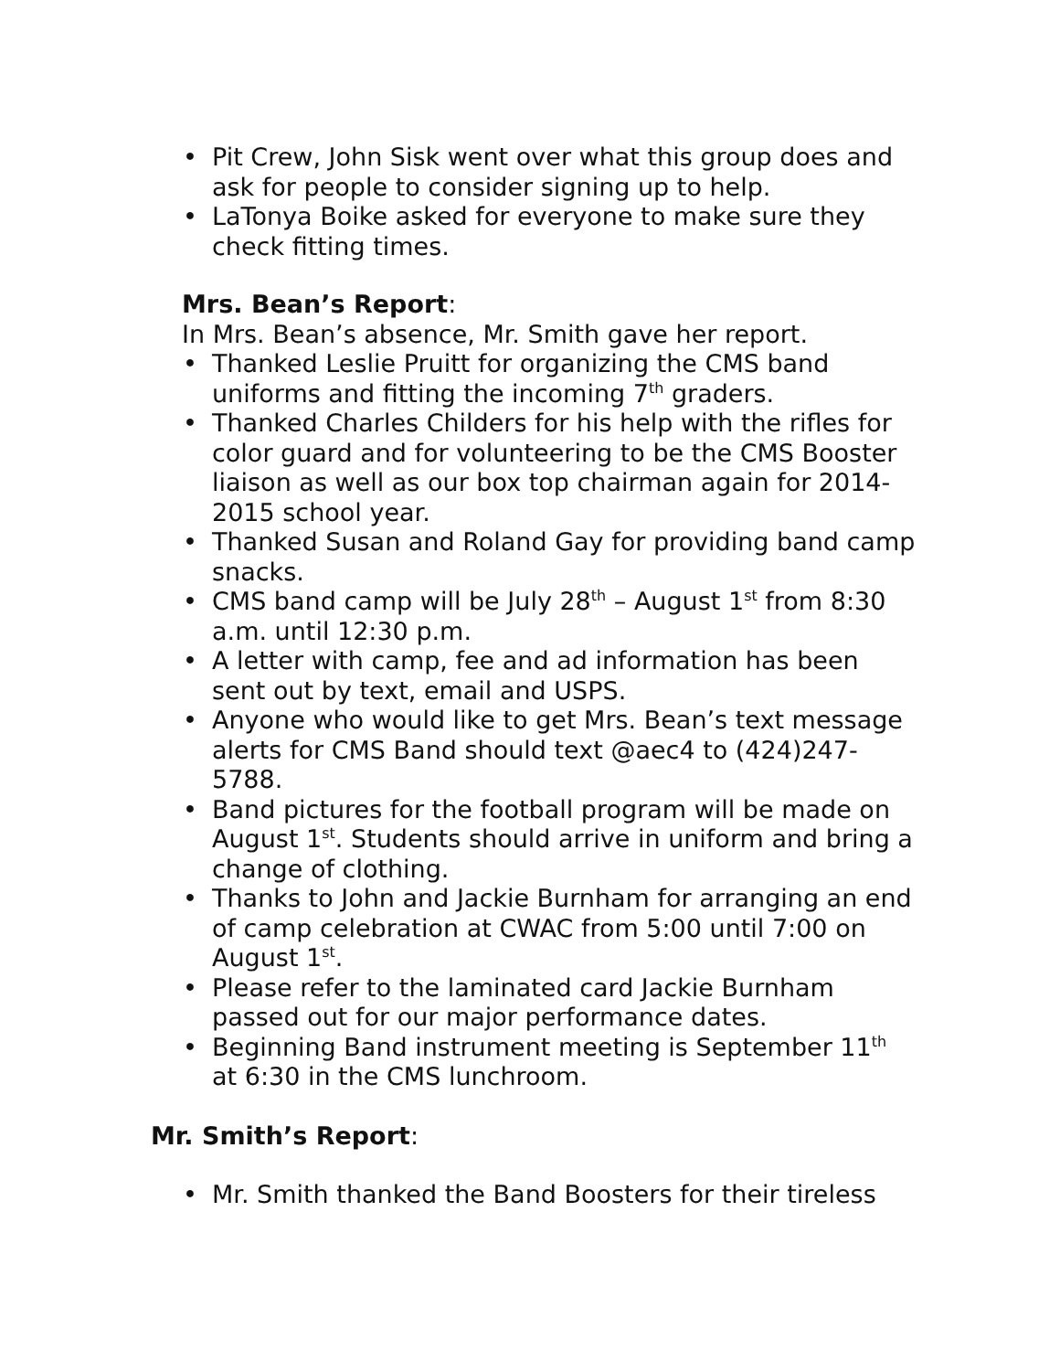• Pit Crew, John Sisk went over what this group does and ask for people to consider signing up to help.
• LaTonya Boike asked for everyone to make sure they check fitting times.
Mrs. Bean’s Report:
In Mrs. Bean’s absence, Mr. Smith gave her report.
• Thanked Leslie Pruitt for organizing the CMS band uniforms and fitting the incoming 7<sup>th</sup> graders.
• Thanked Charles Childers for his help with the rifles for color guard and for volunteering to be the CMS Booster liaison as well as our box top chairman again for 2014-2015 school year.
• Thanked Susan and Roland Gay for providing band camp snacks.
• CMS band camp will be July 28<sup>th</sup> – August 1<sup>st</sup> from 8:30 a.m. until 12:30 p.m.
• A letter with camp, fee and ad information has been sent out by text, email and USPS.
• Anyone who would like to get Mrs. Bean’s text message alerts for CMS Band should text @aec4 to (424)247-5788.
• Band pictures for the football program will be made on August 1<sup>st</sup>. Students should arrive in uniform and bring a change of clothing.
• Thanks to John and Jackie Burnham for arranging an end of camp celebration at CWAC from 5:00 until 7:00 on August 1<sup>st</sup>.
• Please refer to the laminated card Jackie Burnham passed out for our major performance dates.
• Beginning Band instrument meeting is September 11<sup>th</sup> at 6:30 in the CMS lunchroom.
Mr. Smith’s Report:
• Mr. Smith thanked the Band Boosters for their tireless